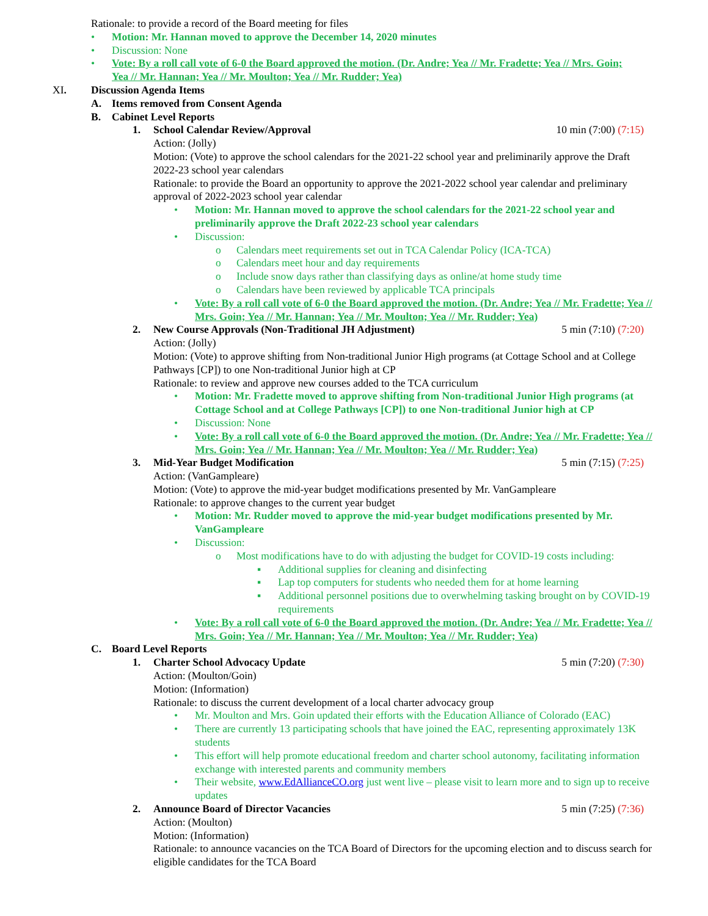Rationale: to provide a record of the Board meeting for files
• Motion: Mr. Hannan moved to approve the December 14, 2020 minutes
• Discussion: None
• Vote: By a roll call vote of 6-0 the Board approved the motion. (Dr. Andre; Yea // Mr. Fradette; Yea // Mrs. Goin; Yea // Mr. Hannan; Yea // Mr. Moulton; Yea // Mr. Rudder; Yea)
XI. Discussion Agenda Items
A. Items removed from Consent Agenda
B. Cabinet Level Reports
1. School Calendar Review/Approval 10 min (7:00) (7:15)
Action: (Jolly)
Motion: (Vote) to approve the school calendars for the 2021-22 school year and preliminarily approve the Draft 2022-23 school year calendars
Rationale: to provide the Board an opportunity to approve the 2021-2022 school year calendar and preliminary approval of 2022-2023 school year calendar
• Motion: Mr. Hannan moved to approve the school calendars for the 2021-22 school year and preliminarily approve the Draft 2022-23 school year calendars
• Discussion:
o Calendars meet requirements set out in TCA Calendar Policy (ICA-TCA)
o Calendars meet hour and day requirements
o Include snow days rather than classifying days as online/at home study time
o Calendars have been reviewed by applicable TCA principals
• Vote: By a roll call vote of 6-0 the Board approved the motion. (Dr. Andre; Yea // Mr. Fradette; Yea // Mrs. Goin; Yea // Mr. Hannan; Yea // Mr. Moulton; Yea // Mr. Rudder; Yea)
2. New Course Approvals (Non-Traditional JH Adjustment) 5 min (7:10) (7:20)
Action: (Jolly)
Motion: (Vote) to approve shifting from Non-traditional Junior High programs (at Cottage School and at College Pathways [CP]) to one Non-traditional Junior high at CP
Rationale: to review and approve new courses added to the TCA curriculum
• Motion: Mr. Fradette moved to approve shifting from Non-traditional Junior High programs (at Cottage School and at College Pathways [CP]) to one Non-traditional Junior high at CP
• Discussion: None
• Vote: By a roll call vote of 6-0 the Board approved the motion. (Dr. Andre; Yea // Mr. Fradette; Yea // Mrs. Goin; Yea // Mr. Hannan; Yea // Mr. Moulton; Yea // Mr. Rudder; Yea)
3. Mid-Year Budget Modification 5 min (7:15) (7:25)
Action: (VanGampleare)
Motion: (Vote) to approve the mid-year budget modifications presented by Mr. VanGampleare
Rationale: to approve changes to the current year budget
• Motion: Mr. Rudder moved to approve the mid-year budget modifications presented by Mr. VanGampleare
• Discussion:
o Most modifications have to do with adjusting the budget for COVID-19 costs including:
▪ Additional supplies for cleaning and disinfecting
▪ Lap top computers for students who needed them for at home learning
▪ Additional personnel positions due to overwhelming tasking brought on by COVID-19 requirements
• Vote: By a roll call vote of 6-0 the Board approved the motion. (Dr. Andre; Yea // Mr. Fradette; Yea // Mrs. Goin; Yea // Mr. Hannan; Yea // Mr. Moulton; Yea // Mr. Rudder; Yea)
C. Board Level Reports
1. Charter School Advocacy Update 5 min (7:20) (7:30)
Action: (Moulton/Goin)
Motion: (Information)
Rationale: to discuss the current development of a local charter advocacy group
• Mr. Moulton and Mrs. Goin updated their efforts with the Education Alliance of Colorado (EAC)
• There are currently 13 participating schools that have joined the EAC, representing approximately 13K students
• This effort will help promote educational freedom and charter school autonomy, facilitating information exchange with interested parents and community members
• Their website, www.EdAllianceCO.org just went live – please visit to learn more and to sign up to receive updates
2. Announce Board of Director Vacancies 5 min (7:25) (7:36)
Action: (Moulton)
Motion: (Information)
Rationale: to announce vacancies on the TCA Board of Directors for the upcoming election and to discuss search for eligible candidates for the TCA Board